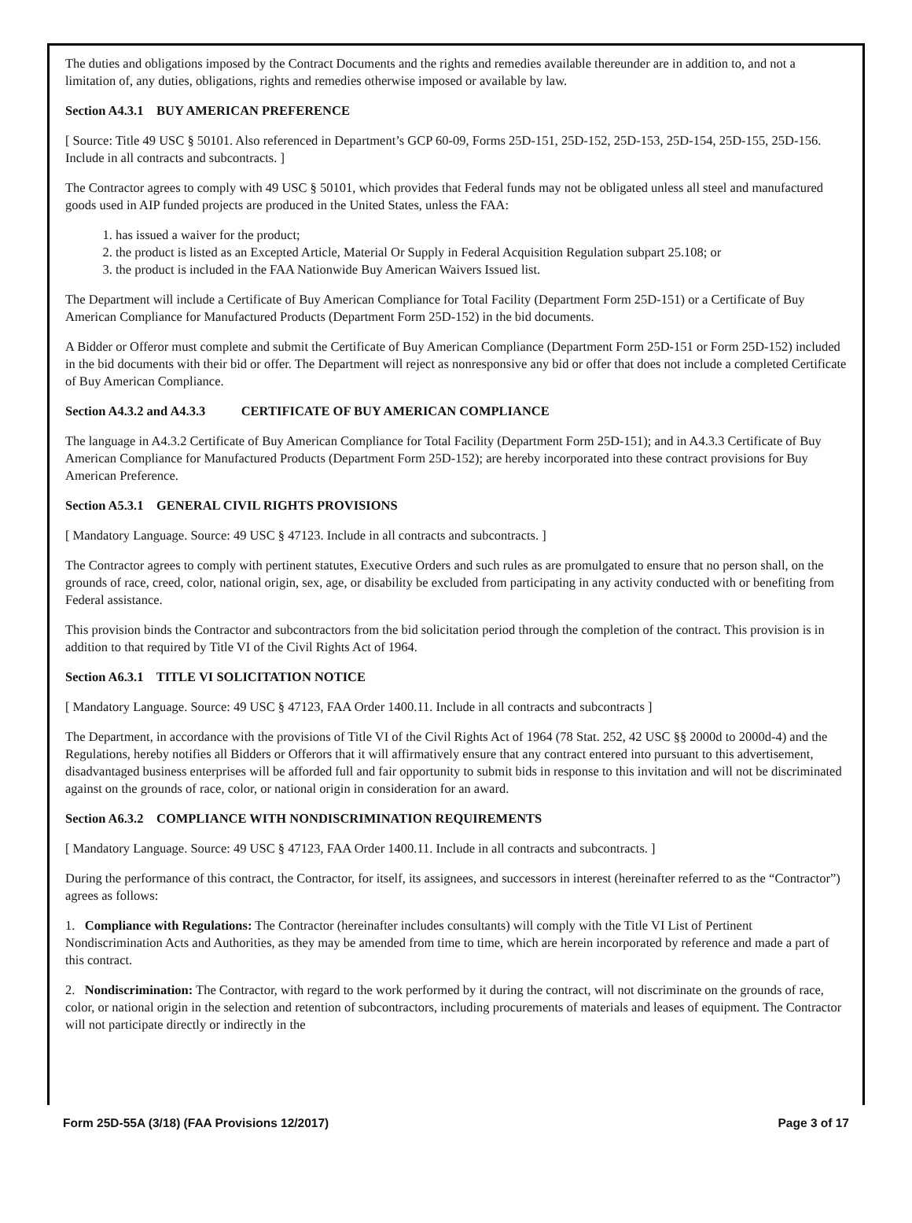The duties and obligations imposed by the Contract Documents and the rights and remedies available thereunder are in addition to, and not a limitation of, any duties, obligations, rights and remedies otherwise imposed or available by law.
Section A4.3.1 BUY AMERICAN PREFERENCE
[ Source: Title 49 USC § 50101. Also referenced in Department’s GCP 60-09, Forms 25D-151, 25D-152, 25D-153, 25D-154, 25D-155, 25D-156. Include in all contracts and subcontracts. ]
The Contractor agrees to comply with 49 USC § 50101, which provides that Federal funds may not be obligated unless all steel and manufactured goods used in AIP funded projects are produced in the United States, unless the FAA:
1. has issued a waiver for the product;
2. the product is listed as an Excepted Article, Material Or Supply in Federal Acquisition Regulation subpart 25.108; or
3. the product is included in the FAA Nationwide Buy American Waivers Issued list.
The Department will include a Certificate of Buy American Compliance for Total Facility (Department Form 25D-151) or a Certificate of Buy American Compliance for Manufactured Products (Department Form 25D-152) in the bid documents.
A Bidder or Offeror must complete and submit the Certificate of Buy American Compliance (Department Form 25D-151 or Form 25D-152) included in the bid documents with their bid or offer. The Department will reject as nonresponsive any bid or offer that does not include a completed Certificate of Buy American Compliance.
Section A4.3.2 and A4.3.3 CERTIFICATE OF BUY AMERICAN COMPLIANCE
The language in A4.3.2 Certificate of Buy American Compliance for Total Facility (Department Form 25D-151); and in A4.3.3 Certificate of Buy American Compliance for Manufactured Products (Department Form 25D-152); are hereby incorporated into these contract provisions for Buy American Preference.
Section A5.3.1 GENERAL CIVIL RIGHTS PROVISIONS
[ Mandatory Language. Source: 49 USC § 47123. Include in all contracts and subcontracts. ]
The Contractor agrees to comply with pertinent statutes, Executive Orders and such rules as are promulgated to ensure that no person shall, on the grounds of race, creed, color, national origin, sex, age, or disability be excluded from participating in any activity conducted with or benefiting from Federal assistance.
This provision binds the Contractor and subcontractors from the bid solicitation period through the completion of the contract. This provision is in addition to that required by Title VI of the Civil Rights Act of 1964.
Section A6.3.1 TITLE VI SOLICITATION NOTICE
[ Mandatory Language. Source: 49 USC § 47123, FAA Order 1400.11. Include in all contracts and subcontracts ]
The Department, in accordance with the provisions of Title VI of the Civil Rights Act of 1964 (78 Stat. 252, 42 USC §§ 2000d to 2000d-4) and the Regulations, hereby notifies all Bidders or Offerors that it will affirmatively ensure that any contract entered into pursuant to this advertisement, disadvantaged business enterprises will be afforded full and fair opportunity to submit bids in response to this invitation and will not be discriminated against on the grounds of race, color, or national origin in consideration for an award.
Section A6.3.2 COMPLIANCE WITH NONDISCRIMINATION REQUIREMENTS
[ Mandatory Language. Source: 49 USC § 47123, FAA Order 1400.11. Include in all contracts and subcontracts. ]
During the performance of this contract, the Contractor, for itself, its assignees, and successors in interest (hereinafter referred to as the “Contractor”) agrees as follows:
1. Compliance with Regulations: The Contractor (hereinafter includes consultants) will comply with the Title VI List of Pertinent Nondiscrimination Acts and Authorities, as they may be amended from time to time, which are herein incorporated by reference and made a part of this contract.
2. Nondiscrimination: The Contractor, with regard to the work performed by it during the contract, will not discriminate on the grounds of race, color, or national origin in the selection and retention of subcontractors, including procurements of materials and leases of equipment. The Contractor will not participate directly or indirectly in the
Form 25D-55A (3/18) (FAA Provisions 12/2017) Page 3 of 17